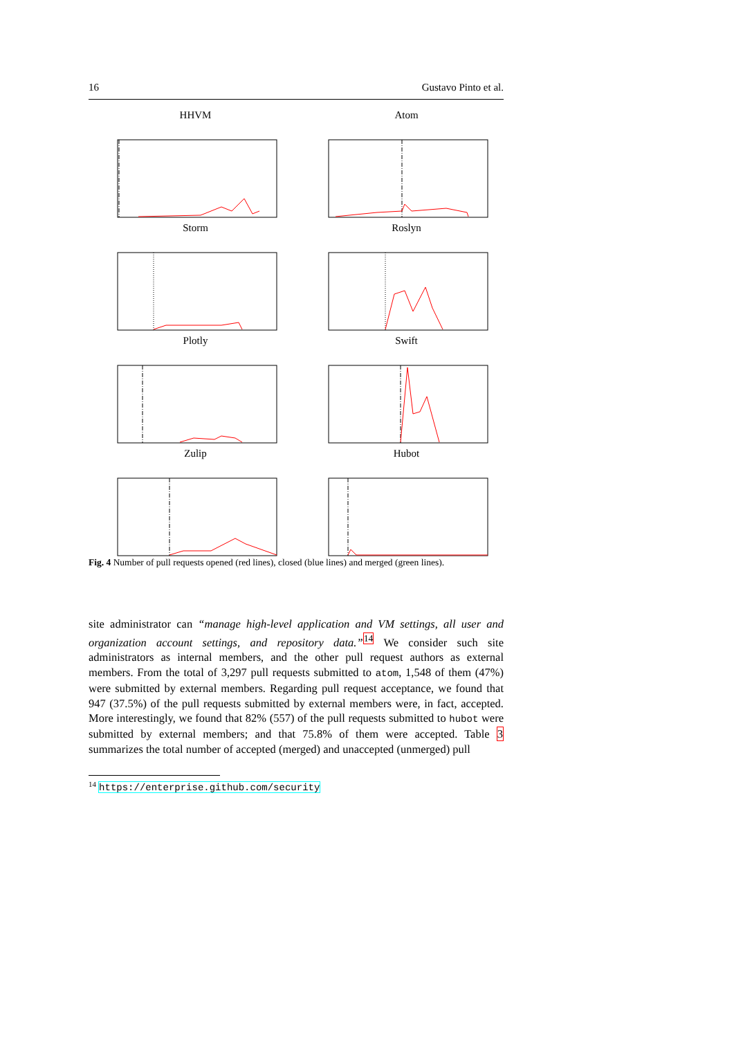16 Gustavo Pinto et al.
HHVM
Atom
Storm
Roslyn
Plotly
Swift
Zulip
Hubot
Fig. 4 Number of pull requests opened (red lines), closed (blue lines) and merged (green lines).
site administrator can “manage high-level application and VM settings, all user and organization account settings, and repository data.”<sup>14</sup> We consider such site administrators as internal members, and the other pull request authors as external members. From the total of 3,297 pull requests submitted to atom, 1,548 of them (47%) were submitted by external members. Regarding pull request acceptance, we found that 947 (37.5%) of the pull requests submitted by external members were, in fact, accepted. More interestingly, we found that 82% (557) of the pull requests submitted to hubot were submitted by external members; and that 75.8% of them were accepted. Table 3 summarizes the total number of accepted (merged) and unaccepted (unmerged) pull
<sup>14</sup> https://enterprise.github.com/security